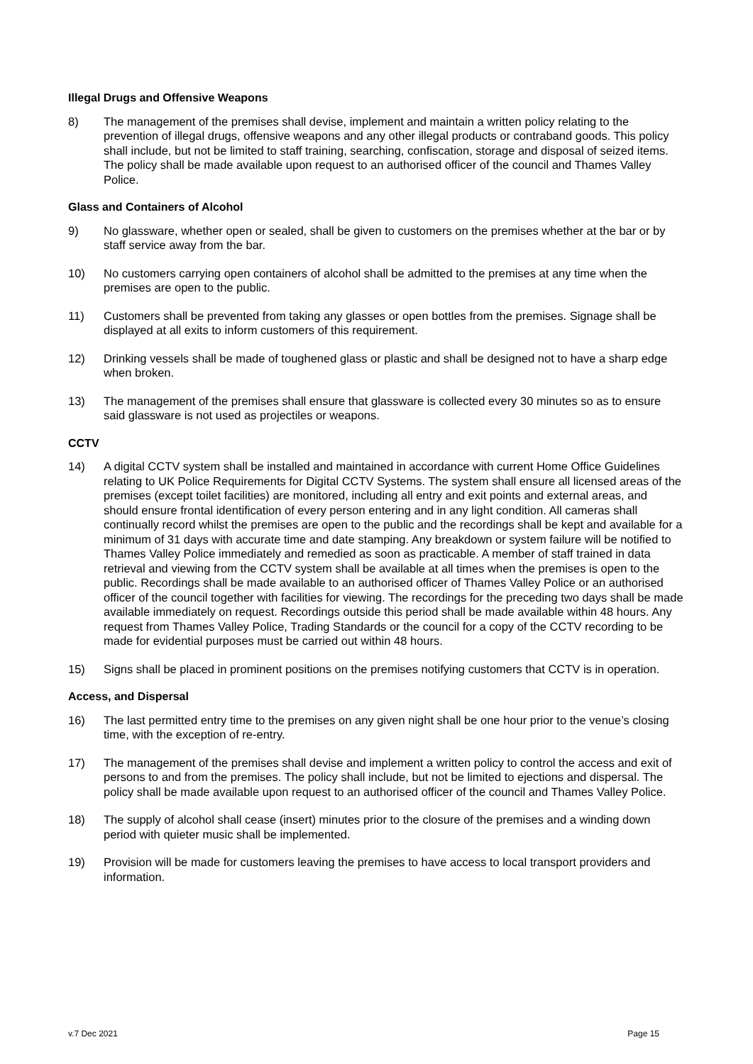Illegal Drugs and Offensive Weapons
8) The management of the premises shall devise, implement and maintain a written policy relating to the prevention of illegal drugs, offensive weapons and any other illegal products or contraband goods. This policy shall include, but not be limited to staff training, searching, confiscation, storage and disposal of seized items. The policy shall be made available upon request to an authorised officer of the council and Thames Valley Police.
Glass and Containers of Alcohol
9) No glassware, whether open or sealed, shall be given to customers on the premises whether at the bar or by staff service away from the bar.
10) No customers carrying open containers of alcohol shall be admitted to the premises at any time when the premises are open to the public.
11) Customers shall be prevented from taking any glasses or open bottles from the premises. Signage shall be displayed at all exits to inform customers of this requirement.
12) Drinking vessels shall be made of toughened glass or plastic and shall be designed not to have a sharp edge when broken.
13) The management of the premises shall ensure that glassware is collected every 30 minutes so as to ensure said glassware is not used as projectiles or weapons.
CCTV
14) A digital CCTV system shall be installed and maintained in accordance with current Home Office Guidelines relating to UK Police Requirements for Digital CCTV Systems. The system shall ensure all licensed areas of the premises (except toilet facilities) are monitored, including all entry and exit points and external areas, and should ensure frontal identification of every person entering and in any light condition. All cameras shall continually record whilst the premises are open to the public and the recordings shall be kept and available for a minimum of 31 days with accurate time and date stamping. Any breakdown or system failure will be notified to Thames Valley Police immediately and remedied as soon as practicable. A member of staff trained in data retrieval and viewing from the CCTV system shall be available at all times when the premises is open to the public. Recordings shall be made available to an authorised officer of Thames Valley Police or an authorised officer of the council together with facilities for viewing. The recordings for the preceding two days shall be made available immediately on request. Recordings outside this period shall be made available within 48 hours. Any request from Thames Valley Police, Trading Standards or the council for a copy of the CCTV recording to be made for evidential purposes must be carried out within 48 hours.
15) Signs shall be placed in prominent positions on the premises notifying customers that CCTV is in operation.
Access, and Dispersal
16) The last permitted entry time to the premises on any given night shall be one hour prior to the venue’s closing time, with the exception of re-entry.
17) The management of the premises shall devise and implement a written policy to control the access and exit of persons to and from the premises. The policy shall include, but not be limited to ejections and dispersal. The policy shall be made available upon request to an authorised officer of the council and Thames Valley Police.
18) The supply of alcohol shall cease (insert) minutes prior to the closure of the premises and a winding down period with quieter music shall be implemented.
19) Provision will be made for customers leaving the premises to have access to local transport providers and information.
v.7 Dec 2021 Page 15